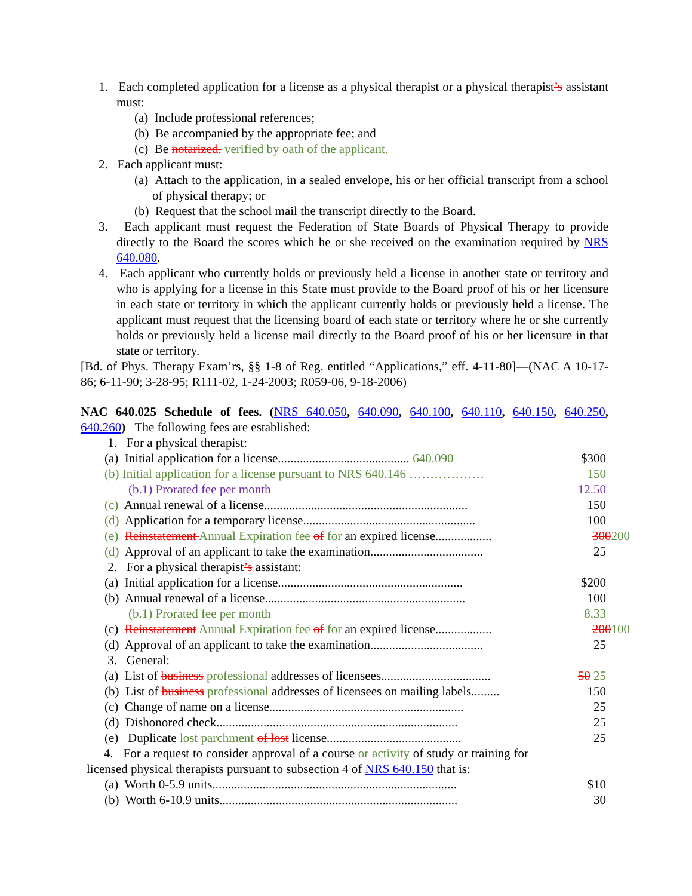1. Each completed application for a license as a physical therapist or a physical therapist’s assistant must:
(a) Include professional references;
(b) Be accompanied by the appropriate fee; and
(c) Be notarized. verified by oath of the applicant.
2. Each applicant must:
(a) Attach to the application, in a sealed envelope, his or her official transcript from a school of physical therapy; or
(b) Request that the school mail the transcript directly to the Board.
3. Each applicant must request the Federation of State Boards of Physical Therapy to provide directly to the Board the scores which he or she received on the examination required by NRS 640.080.
4. Each applicant who currently holds or previously held a license in another state or territory and who is applying for a license in this State must provide to the Board proof of his or her licensure in each state or territory in which the applicant currently holds or previously held a license. The applicant must request that the licensing board of each state or territory where he or she currently holds or previously held a license mail directly to the Board proof of his or her licensure in that state or territory.
[Bd. of Phys. Therapy Exam’rs, §§ 1-8 of Reg. entitled “Applications,” eff. 4-11-80]—(NAC A 10-17-86; 6-11-90; 3-28-95; R111-02, 1-24-2003; R059-06, 9-18-2006)
NAC 640.025 Schedule of fees. (NRS 640.050, 640.090, 640.100, 640.110, 640.150, 640.250, 640.260) The following fees are established:
| 1. For a physical therapist: | |
| (a) Initial application for a license.......................................... 640.090 | $300 |
| (b) Initial application for a license pursuant to NRS 640.146 ……………… | 150 |
| (b.1) Prorated fee per month | 12.50 |
| (c) Annual renewal of a license................................................................. | 150 |
| (d) Application for a temporary license....................................................... | 100 |
| (e) Reinstatement Annual Expiration fee of for an expired license.................. | 300 200 |
| (d) Approval of an applicant to take the examination.................................... | 25 |
| 2. For a physical therapist ’s assistant: | |
| (a) Initial application for a license........................................................... | $200 |
| (b) Annual renewal of a license................................................................ | 100 |
| (b.1) Prorated fee per month | 8.33 |
| (c) Reinstatement Annual Expiration fee of for an expired license.................. | 200 100 |
| (d) Approval of an applicant to take the examination.................................... | 25 |
| 3. General: | |
| (a) List of business professional addresses of licensees................................... | 50 25 |
| (b) List of business professional addresses of licensees on mailing labels......... | 150 |
| (c) Change of name on a license.............................................................. | 25 |
| (d) Dishonored check............................................................................. | 25 |
| (e) Duplicate lost parchment of lost license........................................... | 25 |
4. For a request to consider approval of a course or activity of study or training for licensed physical therapists pursuant to subsection 4 of NRS 640.150 that is:
| (a) Worth 0-5.9 units.............................................................................. | $10 |
| (b) Worth 6-10.9 units............................................................................ | 30 |